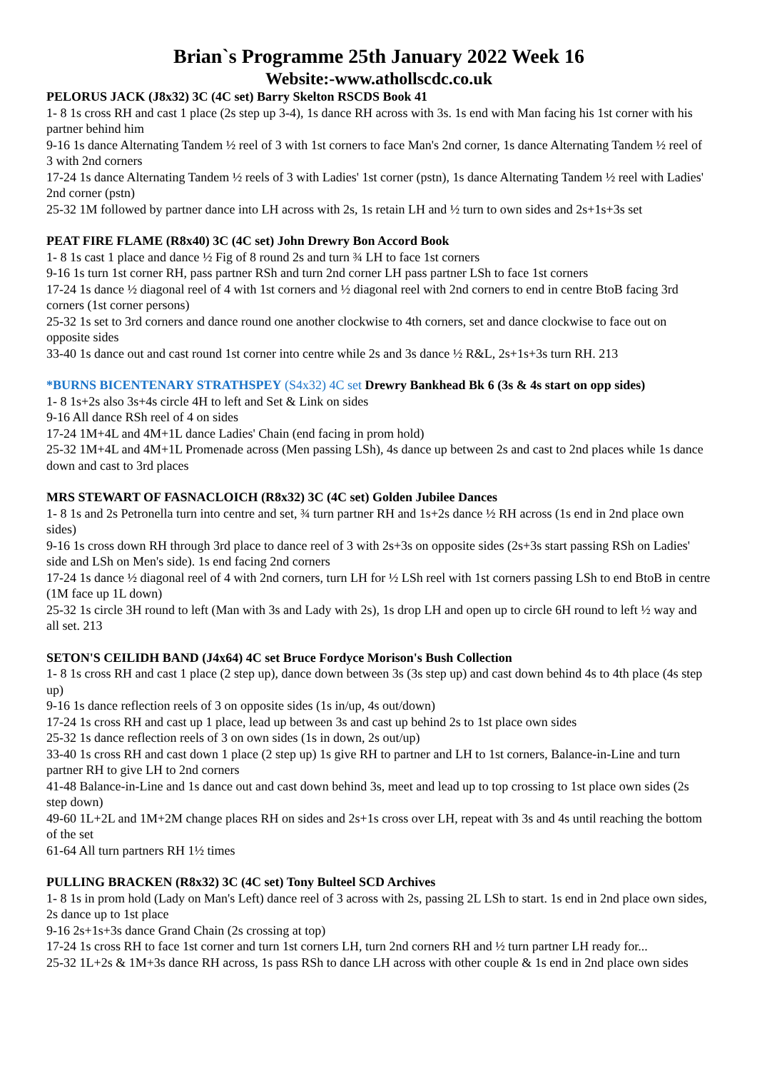Brian`s Programme 25th January 2022 Week 16
Website:-www.athollscdc.co.uk
PELORUS JACK (J8x32) 3C (4C set) Barry Skelton RSCDS Book 41
1- 8 1s cross RH and cast 1 place (2s step up 3-4), 1s dance RH across with 3s. 1s end with Man facing his 1st corner with his partner behind him
9-16 1s dance Alternating Tandem ½ reel of 3 with 1st corners to face Man's 2nd corner, 1s dance Alternating Tandem ½ reel of 3 with 2nd corners
17-24 1s dance Alternating Tandem ½ reels of 3 with Ladies' 1st corner (pstn), 1s dance Alternating Tandem ½ reel with Ladies' 2nd corner (pstn)
25-32 1M followed by partner dance into LH across with 2s, 1s retain LH and ½ turn to own sides and 2s+1s+3s set
PEAT FIRE FLAME (R8x40) 3C (4C set) John Drewry Bon Accord Book
1- 8 1s cast 1 place and dance ½ Fig of 8 round 2s and turn ¾ LH to face 1st corners
9-16 1s turn 1st corner RH, pass partner RSh and turn 2nd corner LH pass partner LSh to face 1st corners
17-24 1s dance ½ diagonal reel of 4 with 1st corners and ½ diagonal reel with 2nd corners to end in centre BtoB facing 3rd corners (1st corner persons)
25-32 1s set to 3rd corners and dance round one another clockwise to 4th corners, set and dance clockwise to face out on opposite sides
33-40 1s dance out and cast round 1st corner into centre while 2s and 3s dance ½ R&L, 2s+1s+3s turn RH. 213
*BURNS BICENTENARY STRATHSPEY (S4x32) 4C set Drewry Bankhead Bk 6 (3s & 4s start on opp sides)
1- 8 1s+2s also 3s+4s circle 4H to left and Set & Link on sides
9-16 All dance RSh reel of 4 on sides
17-24 1M+4L and 4M+1L dance Ladies' Chain (end facing in prom hold)
25-32 1M+4L and 4M+1L Promenade across (Men passing LSh), 4s dance up between 2s and cast to 2nd places while 1s dance down and cast to 3rd places
MRS STEWART OF FASNACLOICH (R8x32) 3C (4C set) Golden Jubilee Dances
1- 8 1s and 2s Petronella turn into centre and set, ¾ turn partner RH and 1s+2s dance ½ RH across (1s end in 2nd place own sides)
9-16 1s cross down RH through 3rd place to dance reel of 3 with 2s+3s on opposite sides (2s+3s start passing RSh on Ladies' side and LSh on Men's side). 1s end facing 2nd corners
17-24 1s dance ½ diagonal reel of 4 with 2nd corners, turn LH for ½ LSh reel with 1st corners passing LSh to end BtoB in centre (1M face up 1L down)
25-32 1s circle 3H round to left (Man with 3s and Lady with 2s), 1s drop LH and open up to circle 6H round to left ½ way and all set. 213
SETON'S CEILIDH BAND (J4x64) 4C set Bruce Fordyce Morison's Bush Collection
1- 8 1s cross RH and cast 1 place (2 step up), dance down between 3s (3s step up) and cast down behind 4s to 4th place (4s step up)
9-16 1s dance reflection reels of 3 on opposite sides (1s in/up, 4s out/down)
17-24 1s cross RH and cast up 1 place, lead up between 3s and cast up behind 2s to 1st place own sides
25-32 1s dance reflection reels of 3 on own sides (1s in down, 2s out/up)
33-40 1s cross RH and cast down 1 place (2 step up) 1s give RH to partner and LH to 1st corners, Balance-in-Line and turn partner RH to give LH to 2nd corners
41-48 Balance-in-Line and 1s dance out and cast down behind 3s, meet and lead up to top crossing to 1st place own sides (2s step down)
49-60 1L+2L and 1M+2M change places RH on sides and 2s+1s cross over LH, repeat with 3s and 4s until reaching the bottom of the set
61-64 All turn partners RH 1½ times
PULLING BRACKEN (R8x32) 3C (4C set) Tony Bulteel SCD Archives
1- 8 1s in prom hold (Lady on Man's Left) dance reel of 3 across with 2s, passing 2L LSh to start. 1s end in 2nd place own sides, 2s dance up to 1st place
9-16 2s+1s+3s dance Grand Chain (2s crossing at top)
17-24 1s cross RH to face 1st corner and turn 1st corners LH, turn 2nd corners RH and ½ turn partner LH ready for...
25-32 1L+2s & 1M+3s dance RH across, 1s pass RSh to dance LH across with other couple & 1s end in 2nd place own sides